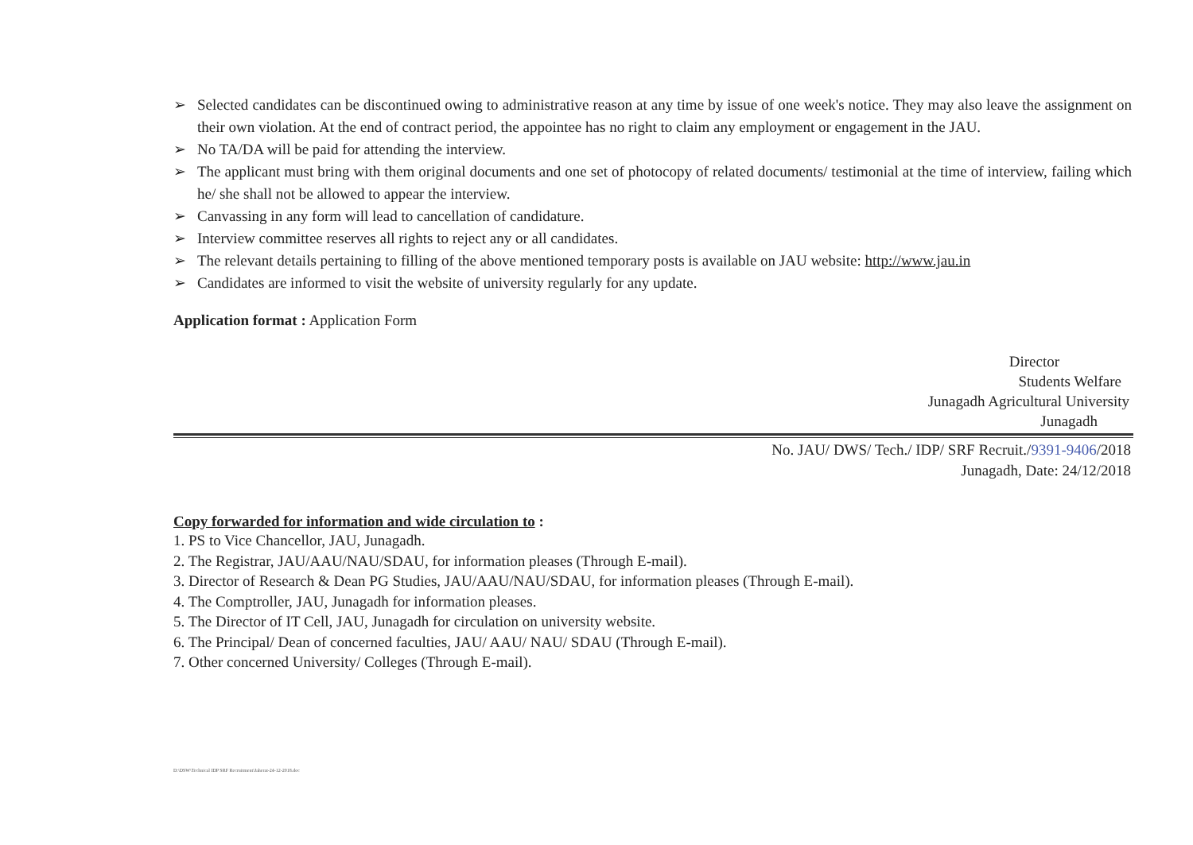➢ Selected candidates can be discontinued owing to administrative reason at any time by issue of one week's notice. They may also leave the assignment on their own violation. At the end of contract period, the appointee has no right to claim any employment or engagement in the JAU.
➢ No TA/DA will be paid for attending the interview.
➢ The applicant must bring with them original documents and one set of photocopy of related documents/ testimonial at the time of interview, failing which he/ she shall not be allowed to appear the interview.
➢ Canvassing in any form will lead to cancellation of candidature.
➢ Interview committee reserves all rights to reject any or all candidates.
➢ The relevant details pertaining to filling of the above mentioned temporary posts is available on JAU website: http://www.jau.in
➢ Candidates are informed to visit the website of university regularly for any update.
Application format : Application Form
Director
Students Welfare
Junagadh Agricultural University
Junagadh
No. JAU/ DWS/ Tech./ IDP/ SRF Recruit./9391-9406/2018
Junagadh, Date: 24/12/2018
Copy forwarded for information and wide circulation to :
1. PS to Vice Chancellor, JAU, Junagadh.
2. The Registrar, JAU/AAU/NAU/SDAU, for information pleases (Through E-mail).
3. Director of Research & Dean PG Studies, JAU/AAU/NAU/SDAU, for information pleases (Through E-mail).
4. The Comptroller, JAU, Junagadh for information pleases.
5. The Director of IT Cell, JAU, Junagadh for circulation on university website.
6. The Principal/ Dean of concerned faculties, JAU/ AAU/ NAU/ SDAU (Through E-mail).
7. Other concerned University/ Colleges (Through E-mail).
D:\DSW\Technical IDP SRF Recruitment\Jaherat-24-12-2018.doc